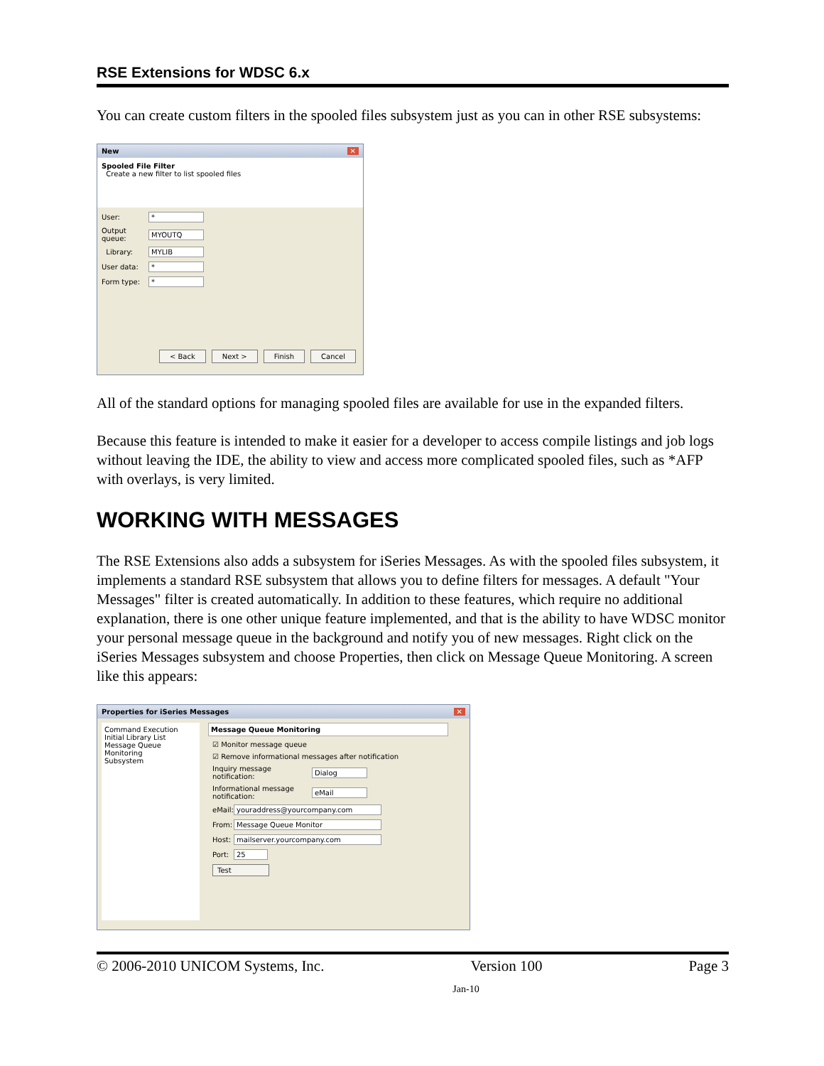RSE Extensions for WDSC 6.x
You can create custom filters in the spooled files subsystem just as you can in other RSE subsystems:
New ✕
Spooled File Filter
Create a new filter to list spooled files
User: *
Output queue:
MYOUTQ
Library: MYLIB
User data: *
Form type: *
< Back Next > Finish Cancel
All of the standard options for managing spooled files are available for use in the expanded filters.
Because this feature is intended to make it easier for a developer to access compile listings and job logs without leaving the IDE, the ability to view and access more complicated spooled files, such as *AFP with overlays, is very limited.
WORKING WITH MESSAGES
The RSE Extensions also adds a subsystem for iSeries Messages. As with the spooled files subsystem, it implements a standard RSE subsystem that allows you to define filters for messages. A default "Your Messages" filter is created automatically. In addition to these features, which require no additional explanation, there is one other unique feature implemented, and that is the ability to have WDSC monitor your personal message queue in the background and notify you of new messages. Right click on the iSeries Messages subsystem and choose Properties, then click on Message Queue Monitoring. A screen like this appears:
Properties for iSeries Messages ✕
Command Execution
Initial Library List
Message Queue Monitoring
Subsystem
Message Queue Monitoring
☑ Monitor message queue
☑ Remove informational messages after notification
Inquiry message notification:
Dialog
Informational message notification:
eMail
eMail:
youraddress@yourcompany.com
From: Message Queue Monitor
Host: mailserver.yourcompany.com
Port: 25
Test
© 2006-2010 UNICOM Systems, Inc. Version 100 Page 3
Jan-10